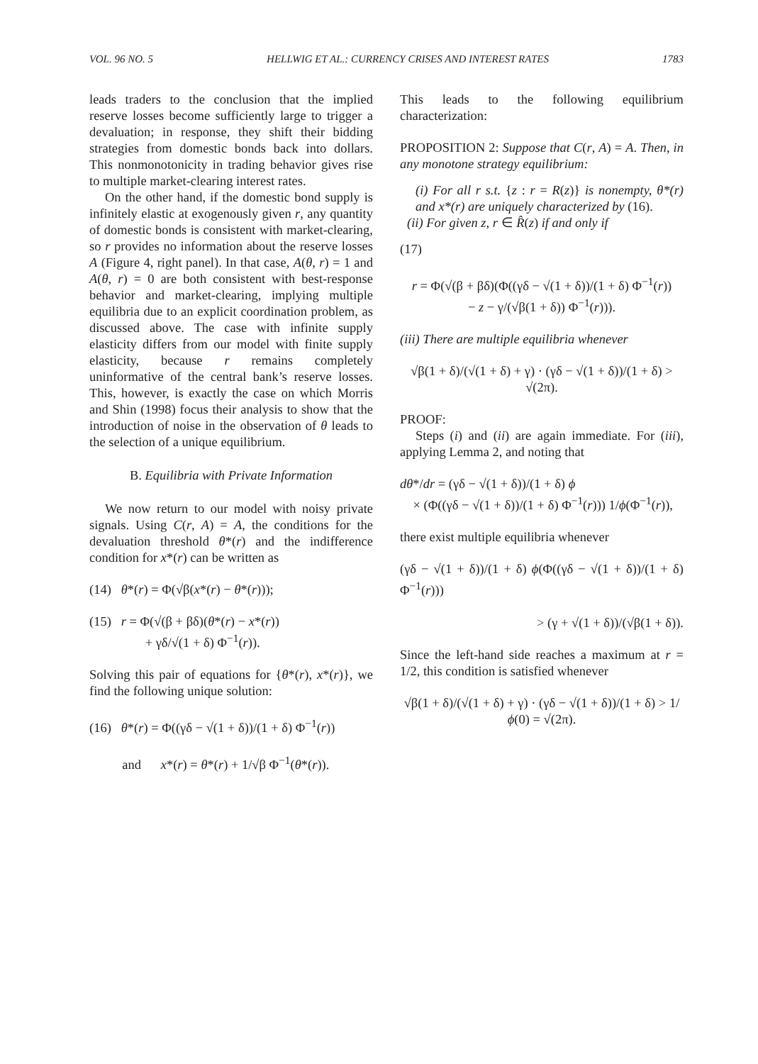VOL. 96 NO. 5 HELLWIG ET AL.: CURRENCY CRISES AND INTEREST RATES 1783
leads traders to the conclusion that the implied reserve losses become sufficiently large to trigger a devaluation; in response, they shift their bidding strategies from domestic bonds back into dollars. This nonmonotonicity in trading behavior gives rise to multiple market-clearing interest rates.
On the other hand, if the domestic bond supply is infinitely elastic at exogenously given r, any quantity of domestic bonds is consistent with market-clearing, so r provides no information about the reserve losses A (Figure 4, right panel). In that case, A(θ, r) = 1 and A(θ, r) = 0 are both consistent with best-response behavior and market-clearing, implying multiple equilibria due to an explicit coordination problem, as discussed above. The case with infinite supply elasticity differs from our model with finite supply elasticity, because r remains completely uninformative of the central bank’s reserve losses. This, however, is exactly the case on which Morris and Shin (1998) focus their analysis to show that the introduction of noise in the observation of θ leads to the selection of a unique equilibrium.
B. Equilibria with Private Information
We now return to our model with noisy private signals. Using C(r, A) = A, the conditions for the devaluation threshold θ*(r) and the indifference condition for x*(r) can be written as
(14) θ*(r) = Φ(√β(x*(r) − θ*(r)));
(15) r = Φ(√(β + βδ)(θ*(r) − x*(r))
+ γδ/√(1 + δ) Φ<sup>−1</sup>(r)).
Solving this pair of equations for {θ*(r), x*(r)}, we find the following unique solution:
(16) θ*(r) = Φ((γδ − √(1 + δ))/(1 + δ) Φ<sup>−1</sup>(r))
and x*(r) = θ*(r) + 1/√β Φ<sup>−1</sup>(θ*(r)).
This leads to the following equilibrium characterization:
PROPOSITION 2: Suppose that C(r, A) = A. Then, in any monotone strategy equilibrium:
(i) For all r s.t. {z : r = R(z)} is nonempty, θ*(r) and x*(r) are uniquely characterized by (16).
(ii) For given z, r ∈ R̂(z) if and only if
(17)
r = Φ(√(β + βδ)(Φ((γδ − √(1 + δ))/(1 + δ) Φ<sup>−1</sup>(r))
− z − γ/(√β(1 + δ)) Φ<sup>−1</sup>(r))).
(iii) There are multiple equilibria whenever
√β(1 + δ)/(√(1 + δ) + γ) · (γδ − √(1 + δ))/(1 + δ) > √(2π).
PROOF:
Steps (i) and (ii) are again immediate. For (iii), applying Lemma 2, and noting that
dθ*/dr = (γδ − √(1 + δ))/(1 + δ) ϕ
× (Φ((γδ − √(1 + δ))/(1 + δ) Φ<sup>−1</sup>(r))) 1/ϕ(Φ<sup>−1</sup>(r)),
there exist multiple equilibria whenever
(γδ − √(1 + δ))/(1 + δ) ϕ(Φ((γδ − √(1 + δ))/(1 + δ) Φ<sup>−1</sup>(r)))
> (γ + √(1 + δ))/(√β(1 + δ)).
Since the left-hand side reaches a maximum at r = 1/2, this condition is satisfied whenever
√β(1 + δ)/(√(1 + δ) + γ) · (γδ − √(1 + δ))/(1 + δ) > 1/ϕ(0) = √(2π).